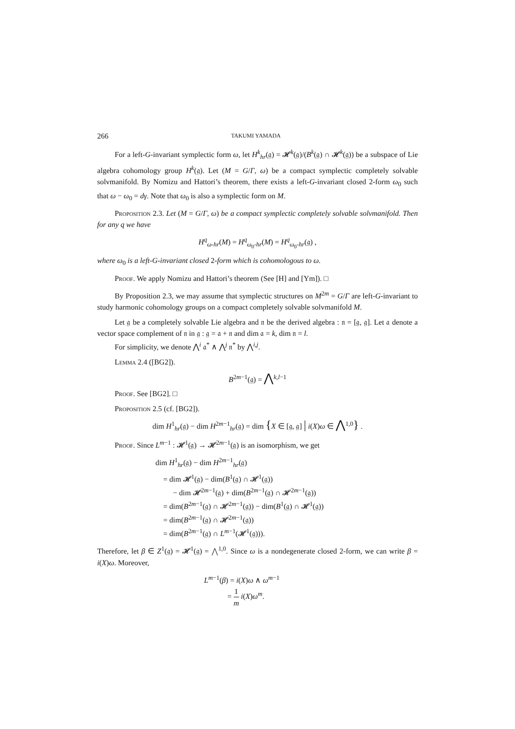266 TAKUMI YAMADA
For a left-G-invariant symplectic form ω, let H<sup>k</sup><sub>hr</sub>(𝔤) = 𝓗<sup>k</sup>(𝔤)/(B<sup>k</sup>(𝔤) ∩ 𝓗<sup>k</sup>(𝔤)) be a subspace of Lie algebra cohomology group H<sup>k</sup>(𝔤). Let (M = G/Γ, ω) be a compact symplectic completely solvable solvmanifold. By Nomizu and Hattori’s theorem, there exists a left-G-invariant closed 2-form ω<sub>0</sub> such that ω − ω<sub>0</sub> = dγ. Note that ω<sub>0</sub> is also a symplectic form on M.
Proposition 2.3. Let (M = G/Γ, ω) be a compact symplectic completely solvable solvmanifold. Then for any q we have
H<sup>q</sup><sub>ω-hr</sub>(M) = H<sup>q</sup><sub>ω<sub>0</sub>-hr</sub>(M) = H<sup>q</sup><sub>ω<sub>0</sub>-hr</sub>(𝔤) ,
where ω<sub>0</sub> is a left-G-invariant closed 2-form which is cohomologous to ω.
Proof. We apply Nomizu and Hattori’s theorem (See [H] and [Ym]). □
By Proposition 2.3, we may assume that symplectic structures on M<sup>2m</sup> = G/Γ are left-G-invariant to study harmonic cohomology groups on a compact completely solvable solvmanifold M.
Let 𝔤 be a completely solvable Lie algebra and 𝔫 be the derived algebra : 𝔫 = [𝔤, 𝔤]. Let 𝔞 denote a vector space complement of 𝔫 in 𝔤 : 𝔤 = 𝔞 + 𝔫 and dim 𝔞 = k, dim 𝔫 = l.
For simplicity, we denote ⋀<sup>i</sup> 𝔞<sup>*</sup> ∧ ⋀<sup>j</sup> 𝔫<sup>*</sup> by ⋀<sup>i,j</sup>.
Lemma 2.4 ([BG2]).
B<sup>2m−1</sup>(𝔤) = ⋀<sup>k,l−1</sup>
Proof. See [BG2]. □
Proposition 2.5 (cf. [BG2]).
dim H<sup>1</sup><sub>hr</sub>(𝔤) − dim H<sup>2m−1</sup><sub>hr</sub>(𝔤) = dim {X ∈ [𝔤, 𝔤] | i(X)ω ∈ ⋀<sup>1,0</sup>} .
Proof. Since L<sup>m−1</sup> : 𝓗<sup>1</sup>(𝔤) → 𝓗<sup>2m−1</sup>(𝔤) is an isomorphism, we get
dim H<sup>1</sup><sub>hr</sub>(𝔤) − dim H<sup>2m−1</sup><sub>hr</sub>(𝔤)
= dim 𝓗<sup>1</sup>(𝔤) − dim(B<sup>1</sup>(𝔤) ∩ 𝓗<sup>1</sup>(𝔤))
− dim 𝓗<sup>2m−1</sup>(𝔤) + dim(B<sup>2m−1</sup>(𝔤) ∩ 𝓗<sup>2m−1</sup>(𝔤))
= dim(B<sup>2m−1</sup>(𝔤) ∩ 𝓗<sup>2m−1</sup>(𝔤)) − dim(B<sup>1</sup>(𝔤) ∩ 𝓗<sup>1</sup>(𝔤))
= dim(B<sup>2m−1</sup>(𝔤) ∩ 𝓗<sup>2m−1</sup>(𝔤))
= dim(B<sup>2m−1</sup>(𝔤) ∩ L<sup>m−1</sup>(𝓗<sup>1</sup>(𝔤))).
Therefore, let β ∈ Z<sup>1</sup>(𝔤) = 𝓗<sup>1</sup>(𝔤) = ⋀<sup>1,0</sup>. Since ω is a nondegenerate closed 2-form, we can write β = i(X)ω. Moreover,
L<sup>m−1</sup>(β) = i(X)ω ∧ ω<sup>m−1</sup>
= 1 m i(X)ω<sup>m</sup>.